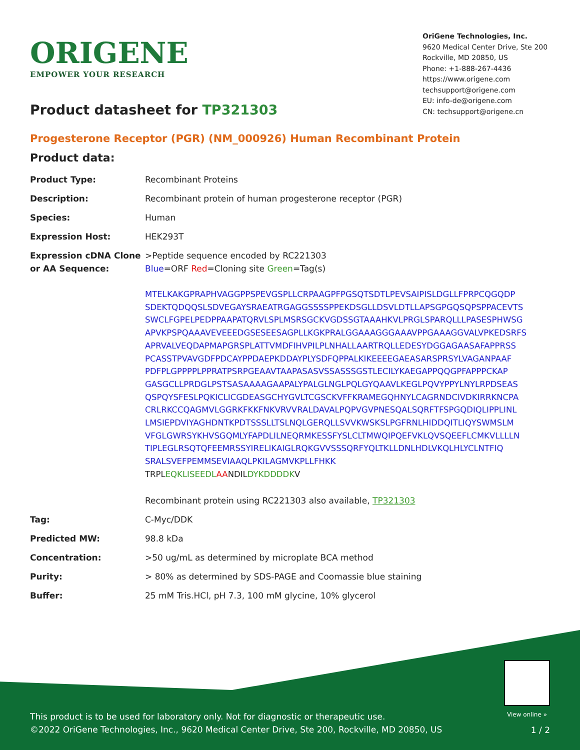ORIGENE
EMPOWER YOUR RESEARCH
OriGene Technologies, Inc.
9620 Medical Center Drive, Ste 200
Rockville, MD 20850, US
Phone: +1-888-267-4436
https://www.origene.com
techsupport@origene.com
EU: info-de@origene.com
CN: techsupport@origene.cn
Product datasheet for TP321303
Progesterone Receptor (PGR) (NM_000926) Human Recombinant Protein
Product data:
| Product Type: | Recombinant Proteins |
| Description: | Recombinant protein of human progesterone receptor (PGR) |
| Species: | Human |
| Expression Host: | HEK293T |
| Expression cDNA Clone or AA Sequence: | >Peptide sequence encoded by RC221303 Blue =ORF Red =Cloning site Green =Tag(s) MTELKAKGPRAPHVAGGPPSPEVGSPLLCRPAAGPFPGSQTSDTLPEVSAIPISLDGLLFPRPCQGQDP SDEKTQDQQSLSDVEGAYSRAEATRGAGGSSSSPPEKDSGLLDSVLDTLLAPSGPGQSQPSPPACEVTS SWCLFGPELPEDPPAAPATQRVLSPLMSRSGCKVGDSSGTAAAHKVLPRGLSPARQLLLPASESPHWSG APVKPSPQAAAVEVEEEDGSESEESAGPLLKGKPRALGGAAAGGGAAAVPPGAAAGGVALVPKEDSRFS APRVALVEQDAPMAPGRSPLATTVMDFIHVPILPLNHALLAARTRQLLEDESYDGGAGAASAFAPPRSS PCASSTPVAVGDFPDCAYPPDAEPKDDAYPLYSDFQPPALKIKEEEEGAEASARSPRSYLVAGANPAAF PDFPLGPPPPLPPRATPSRPGEAAVTAAPASASVSSASSSGSTLECILYKAEGAPPQQGPFAPPPCKAP GASGCLLPRDGLPSTSASAAAAGAAPALYPALGLNGLPQLGYQAAVLKEGLPQVYPPYLNYLRPDSEAS QSPQYSFESLPQKICLICGDEASGCHYGVLTCGSCKVFFKRAMEGQHNYLCAGRNDCIVDKIRRKNCPA CRLRKCCQAGMVLGGRKFKKFNKVRVVRALDAVALPQPVGVPNESQALSQRFTFSPGQDIQLIPPLINL LMSIEPDVIYAGHDNTKPDTSSSLLTSLNQLGERQLLSVVKWSKSLPGFRNLHIDDQITLIQYSWMSLM VFGLGWRSYKHVSGQMLYFAPDLILNEQRMKESSFYSLCLTMWQIPQEFVKLQVSQEEFLCMKVLLLLN TIPLEGLRSQTQFEEMRSSYIRELIKAIGLRQKGVVSSSQRFYQLTKLLDNLHDLVKQLHLYCLNTFIQ SRALSVEFPEMMSEVIAAQLPKILAGMVKPLLFHKK TRPL EQKLISEEDL AA NDIL DYKDDDDK V Recombinant protein using RC221303 also available, TP321303 |
| Tag: | C-Myc/DDK |
| Predicted MW: | 98.8 kDa |
| Concentration: | >50 ug/mL as determined by microplate BCA method |
| Purity: | > 80% as determined by SDS-PAGE and Coomassie blue staining |
| Buffer: | 25 mM Tris.HCl, pH 7.3, 100 mM glycine, 10% glycerol |
View online »
This product is to be used for laboratory only. Not for diagnostic or therapeutic use.
©2022 OriGene Technologies, Inc., 9620 Medical Center Drive, Ste 200, Rockville, MD 20850, US
1 / 2